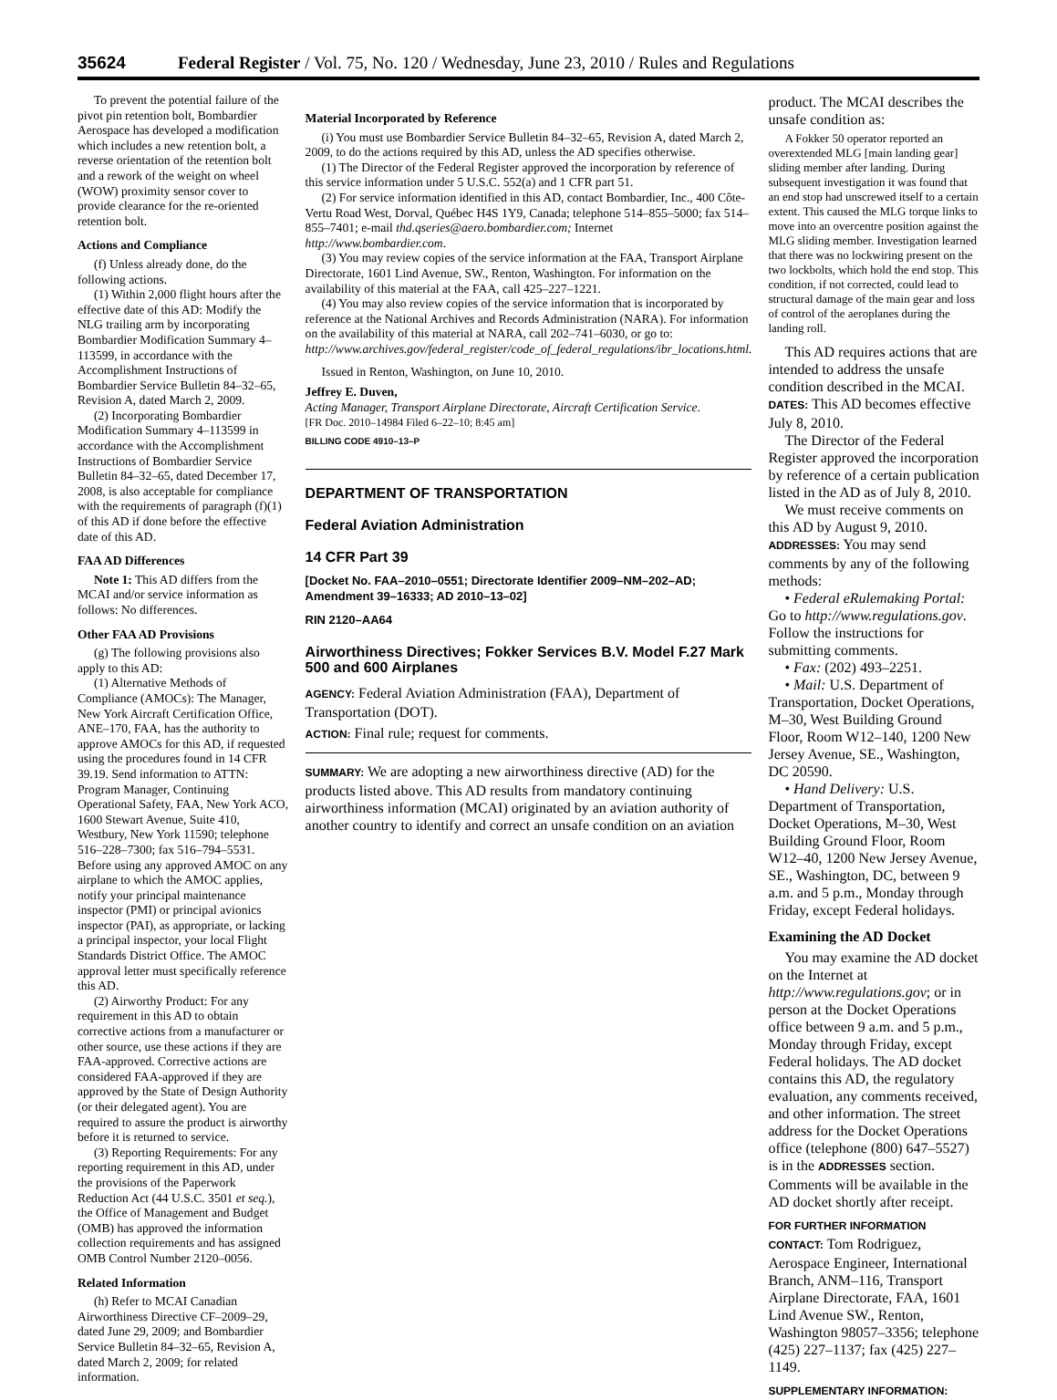35624 Federal Register / Vol. 75, No. 120 / Wednesday, June 23, 2010 / Rules and Regulations
To prevent the potential failure of the pivot pin retention bolt, Bombardier Aerospace has developed a modification which includes a new retention bolt, a reverse orientation of the retention bolt and a rework of the weight on wheel (WOW) proximity sensor cover to provide clearance for the re-oriented retention bolt.
Actions and Compliance
(f) Unless already done, do the following actions.
(1) Within 2,000 flight hours after the effective date of this AD: Modify the NLG trailing arm by incorporating Bombardier Modification Summary 4–113599, in accordance with the Accomplishment Instructions of Bombardier Service Bulletin 84–32–65, Revision A, dated March 2, 2009.
(2) Incorporating Bombardier Modification Summary 4–113599 in accordance with the Accomplishment Instructions of Bombardier Service Bulletin 84–32–65, dated December 17, 2008, is also acceptable for compliance with the requirements of paragraph (f)(1) of this AD if done before the effective date of this AD.
FAA AD Differences
Note 1: This AD differs from the MCAI and/or service information as follows: No differences.
Other FAA AD Provisions
(g) The following provisions also apply to this AD:
(1) Alternative Methods of Compliance (AMOCs): The Manager, New York Aircraft Certification Office, ANE–170, FAA, has the authority to approve AMOCs for this AD, if requested using the procedures found in 14 CFR 39.19. Send information to ATTN: Program Manager, Continuing Operational Safety, FAA, New York ACO, 1600 Stewart Avenue, Suite 410, Westbury, New York 11590; telephone 516–228–7300; fax 516–794–5531. Before using any approved AMOC on any airplane to which the AMOC applies, notify your principal maintenance inspector (PMI) or principal avionics inspector (PAI), as appropriate, or lacking a principal inspector, your local Flight Standards District Office. The AMOC approval letter must specifically reference this AD.
(2) Airworthy Product: For any requirement in this AD to obtain corrective actions from a manufacturer or other source, use these actions if they are FAA-approved. Corrective actions are considered FAA-approved if they are approved by the State of Design Authority (or their delegated agent). You are required to assure the product is airworthy before it is returned to service.
(3) Reporting Requirements: For any reporting requirement in this AD, under the provisions of the Paperwork Reduction Act (44 U.S.C. 3501 et seq.), the Office of Management and Budget (OMB) has approved the information collection requirements and has assigned OMB Control Number 2120–0056.
Related Information
(h) Refer to MCAI Canadian Airworthiness Directive CF–2009–29, dated June 29, 2009; and Bombardier Service Bulletin 84–32–65, Revision A, dated March 2, 2009; for related information.
Material Incorporated by Reference
(i) You must use Bombardier Service Bulletin 84–32–65, Revision A, dated March 2, 2009, to do the actions required by this AD, unless the AD specifies otherwise.
(1) The Director of the Federal Register approved the incorporation by reference of this service information under 5 U.S.C. 552(a) and 1 CFR part 51.
(2) For service information identified in this AD, contact Bombardier, Inc., 400 Côte-Vertu Road West, Dorval, Québec H4S 1Y9, Canada; telephone 514–855–5000; fax 514–855–7401; e-mail thd.qseries@aero.bombardier.com; Internet http://www.bombardier.com.
(3) You may review copies of the service information at the FAA, Transport Airplane Directorate, 1601 Lind Avenue, SW., Renton, Washington. For information on the availability of this material at the FAA, call 425–227–1221.
(4) You may also review copies of the service information that is incorporated by reference at the National Archives and Records Administration (NARA). For information on the availability of this material at NARA, call 202–741–6030, or go to: http://www.archives.gov/federal_register/code_of_federal_regulations/ibr_locations.html.
Issued in Renton, Washington, on June 10, 2010.
Jeffrey E. Duven,
Acting Manager, Transport Airplane Directorate, Aircraft Certification Service.
[FR Doc. 2010–14984 Filed 6–22–10; 8:45 am]
BILLING CODE 4910–13–P
DEPARTMENT OF TRANSPORTATION
Federal Aviation Administration
14 CFR Part 39
[Docket No. FAA–2010–0551; Directorate Identifier 2009–NM–202–AD; Amendment 39–16333; AD 2010–13–02]
RIN 2120–AA64
Airworthiness Directives; Fokker Services B.V. Model F.27 Mark 500 and 600 Airplanes
AGENCY: Federal Aviation Administration (FAA), Department of Transportation (DOT).
ACTION: Final rule; request for comments.
SUMMARY: We are adopting a new airworthiness directive (AD) for the products listed above. This AD results from mandatory continuing airworthiness information (MCAI) originated by an aviation authority of another country to identify and correct an unsafe condition on an aviation
product. The MCAI describes the unsafe condition as:
A Fokker 50 operator reported an overextended MLG [main landing gear] sliding member after landing. During subsequent investigation it was found that an end stop had unscrewed itself to a certain extent. This caused the MLG torque links to move into an overcentre position against the MLG sliding member. Investigation learned that there was no lockwiring present on the two lockbolts, which hold the end stop. This condition, if not corrected, could lead to structural damage of the main gear and loss of control of the aeroplanes during the landing roll.
This AD requires actions that are intended to address the unsafe condition described in the MCAI.
DATES: This AD becomes effective July 8, 2010.
The Director of the Federal Register approved the incorporation by reference of a certain publication listed in the AD as of July 8, 2010.
We must receive comments on this AD by August 9, 2010.
ADDRESSES: You may send comments by any of the following methods:
• Federal eRulemaking Portal: Go to http://www.regulations.gov. Follow the instructions for submitting comments.
• Fax: (202) 493–2251.
• Mail: U.S. Department of Transportation, Docket Operations, M–30, West Building Ground Floor, Room W12–140, 1200 New Jersey Avenue, SE., Washington, DC 20590.
• Hand Delivery: U.S. Department of Transportation, Docket Operations, M–30, West Building Ground Floor, Room W12–40, 1200 New Jersey Avenue, SE., Washington, DC, between 9 a.m. and 5 p.m., Monday through Friday, except Federal holidays.
Examining the AD Docket
You may examine the AD docket on the Internet at http://www.regulations.gov; or in person at the Docket Operations office between 9 a.m. and 5 p.m., Monday through Friday, except Federal holidays. The AD docket contains this AD, the regulatory evaluation, any comments received, and other information. The street address for the Docket Operations office (telephone (800) 647–5527) is in the ADDRESSES section. Comments will be available in the AD docket shortly after receipt.
FOR FURTHER INFORMATION CONTACT: Tom Rodriguez, Aerospace Engineer, International Branch, ANM–116, Transport Airplane Directorate, FAA, 1601 Lind Avenue SW., Renton, Washington 98057–3356; telephone (425) 227–1137; fax (425) 227–1149.
SUPPLEMENTARY INFORMATION: